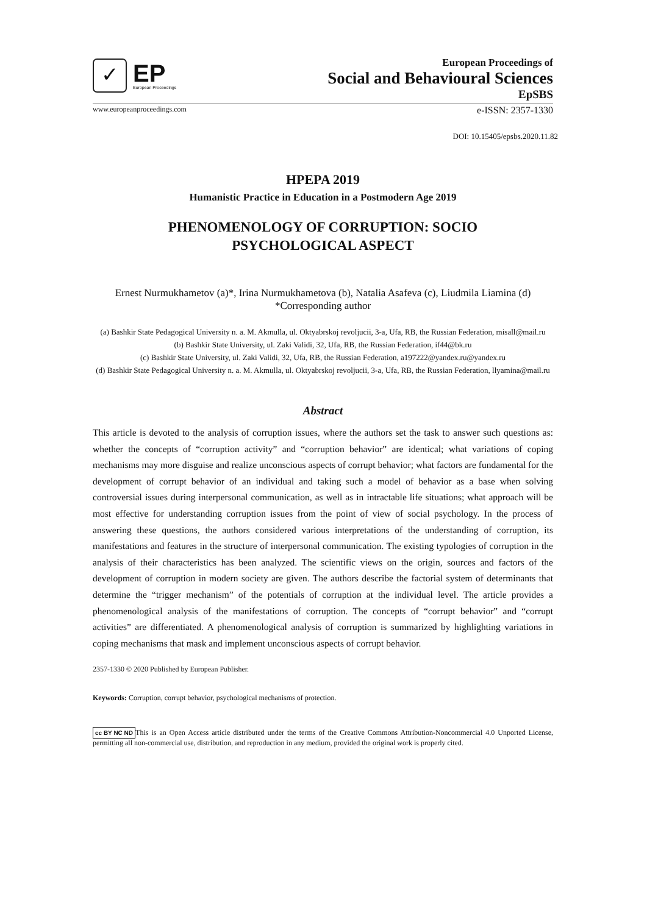✓
EP
European Proceedings
European Proceedings of
Social and Behavioural Sciences
EpSBS
www.europeanproceedings.com e-ISSN: 2357-1330
DOI: 10.15405/epsbs.2020.11.82
HPEPA 2019
Humanistic Practice in Education in a Postmodern Age 2019
PHENOMENOLOGY OF CORRUPTION: SOCIO
PSYCHOLOGICAL ASPECT
Ernest Nurmukhametov (a)*, Irina Nurmukhametova (b), Natalia Asafeva (c), Liudmila Liamina (d)
*Corresponding author
(a) Bashkir State Pedagogical University n. a. M. Akmulla, ul. Oktyabrskoj revoljucii, 3-a, Ufa, RB, the Russian Federation, misall@mail.ru
(b) Bashkir State University, ul. Zaki Validi, 32, Ufa, RB, the Russian Federation, if44@bk.ru
(c) Bashkir State University, ul. Zaki Validi, 32, Ufa, RB, the Russian Federation, a197222@yandex.ru@yandex.ru
(d) Bashkir State Pedagogical University n. a. M. Akmulla, ul. Oktyabrskoj revoljucii, 3-a, Ufa, RB, the Russian Federation, llyamina@mail.ru
Abstract
This article is devoted to the analysis of corruption issues, where the authors set the task to answer such questions as: whether the concepts of “corruption activity” and “corruption behavior” are identical; what variations of coping mechanisms may more disguise and realize unconscious aspects of corrupt behavior; what factors are fundamental for the development of corrupt behavior of an individual and taking such a model of behavior as a base when solving controversial issues during interpersonal communication, as well as in intractable life situations; what approach will be most effective for understanding corruption issues from the point of view of social psychology. In the process of answering these questions, the authors considered various interpretations of the understanding of corruption, its manifestations and features in the structure of interpersonal communication. The existing typologies of corruption in the analysis of their characteristics has been analyzed. The scientific views on the origin, sources and factors of the development of corruption in modern society are given. The authors describe the factorial system of determinants that determine the “trigger mechanism” of the potentials of corruption at the individual level. The article provides a phenomenological analysis of the manifestations of corruption. The concepts of “corrupt behavior” and “corrupt activities” are differentiated. A phenomenological analysis of corruption is summarized by highlighting variations in coping mechanisms that mask and implement unconscious aspects of corrupt behavior.
2357-1330 © 2020 Published by European Publisher.
Keywords: Corruption, corrupt behavior, psychological mechanisms of protection.
cc BY NC ND This is an Open Access article distributed under the terms of the Creative Commons Attribution-Noncommercial 4.0 Unported License, permitting all non-commercial use, distribution, and reproduction in any medium, provided the original work is properly cited.